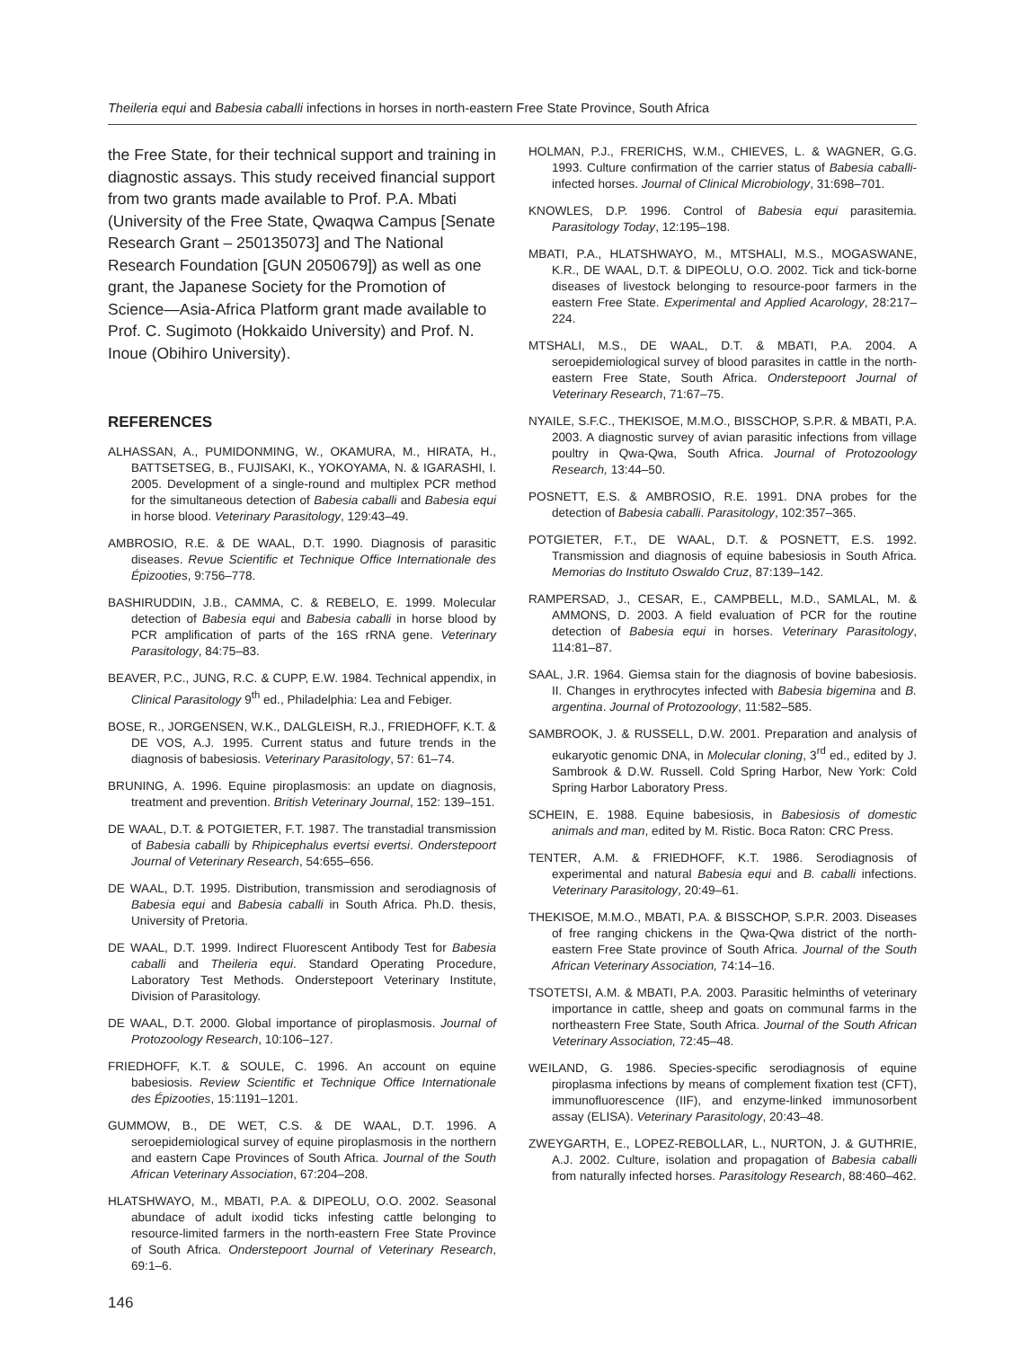Theileria equi and Babesia caballi infections in horses in north-eastern Free State Province, South Africa
the Free State, for their technical support and training in diagnostic assays. This study received financial support from two grants made available to Prof. P.A. Mbati (University of the Free State, Qwaqwa Campus [Senate Research Grant – 250135073] and The National Research Foundation [GUN 2050679]) as well as one grant, the Japanese Society for the Promotion of Science—Asia-Africa Platform grant made available to Prof. C. Sugimoto (Hokkaido University) and Prof. N. Inoue (Obihiro University).
REFERENCES
ALHASSAN, A., PUMIDONMING, W., OKAMURA, M., HIRATA, H., BATTSETSEG, B., FUJISAKI, K., YOKOYAMA, N. & IGARASHI, I. 2005. Development of a single-round and multiplex PCR method for the simultaneous detection of Babesia caballi and Babesia equi in horse blood. Veterinary Parasitology, 129:43–49.
AMBROSIO, R.E. & DE WAAL, D.T. 1990. Diagnosis of parasitic diseases. Revue Scientific et Technique Office Internationale des Épizooties, 9:756–778.
BASHIRUDDIN, J.B., CAMMA, C. & REBELO, E. 1999. Molecular detection of Babesia equi and Babesia caballi in horse blood by PCR amplification of parts of the 16S rRNA gene. Veterinary Parasitology, 84:75–83.
BEAVER, P.C., JUNG, R.C. & CUPP, E.W. 1984. Technical appendix, in Clinical Parasitology 9<sup>th</sup> ed., Philadelphia: Lea and Febiger.
BOSE, R., JORGENSEN, W.K., DALGLEISH, R.J., FRIEDHOFF, K.T. & DE VOS, A.J. 1995. Current status and future trends in the diagnosis of babesiosis. Veterinary Parasitology, 57: 61–74.
BRUNING, A. 1996. Equine piroplasmosis: an update on diagnosis, treatment and prevention. British Veterinary Journal, 152: 139–151.
DE WAAL, D.T. & POTGIETER, F.T. 1987. The transtadial transmission of Babesia caballi by Rhipicephalus evertsi evertsi. Onderstepoort Journal of Veterinary Research, 54:655–656.
DE WAAL, D.T. 1995. Distribution, transmission and serodiagnosis of Babesia equi and Babesia caballi in South Africa. Ph.D. thesis, University of Pretoria.
DE WAAL, D.T. 1999. Indirect Fluorescent Antibody Test for Babesia caballi and Theileria equi. Standard Operating Procedure, Laboratory Test Methods. Onderstepoort Veterinary Institute, Division of Parasitology.
DE WAAL, D.T. 2000. Global importance of piroplasmosis. Journal of Protozoology Research, 10:106–127.
FRIEDHOFF, K.T. & SOULE, C. 1996. An account on equine babesiosis. Review Scientific et Technique Office Internationale des Épizooties, 15:1191–1201.
GUMMOW, B., DE WET, C.S. & DE WAAL, D.T. 1996. A seroepidemiological survey of equine piroplasmosis in the northern and eastern Cape Provinces of South Africa. Journal of the South African Veterinary Association, 67:204–208.
HLATSHWAYO, M., MBATI, P.A. & DIPEOLU, O.O. 2002. Seasonal abundace of adult ixodid ticks infesting cattle belonging to resource-limited farmers in the north-eastern Free State Province of South Africa. Onderstepoort Journal of Veterinary Research, 69:1–6.
HOLMAN, P.J., FRERICHS, W.M., CHIEVES, L. & WAGNER, G.G. 1993. Culture confirmation of the carrier status of Babesia caballi-infected horses. Journal of Clinical Microbiology, 31:698–701.
KNOWLES, D.P. 1996. Control of Babesia equi parasitemia. Parasitology Today, 12:195–198.
MBATI, P.A., HLATSHWAYO, M., MTSHALI, M.S., MOGASWANE, K.R., DE WAAL, D.T. & DIPEOLU, O.O. 2002. Tick and tick-borne diseases of livestock belonging to resource-poor farmers in the eastern Free State. Experimental and Applied Acarology, 28:217–224.
MTSHALI, M.S., DE WAAL, D.T. & MBATI, P.A. 2004. A seroepidemiological survey of blood parasites in cattle in the north-eastern Free State, South Africa. Onderstepoort Journal of Veterinary Research, 71:67–75.
NYAILE, S.F.C., THEKISOE, M.M.O., BISSCHOP, S.P.R. & MBATI, P.A. 2003. A diagnostic survey of avian parasitic infections from village poultry in Qwa-Qwa, South Africa. Journal of Protozoology Research, 13:44–50.
POSNETT, E.S. & AMBROSIO, R.E. 1991. DNA probes for the detection of Babesia caballi. Parasitology, 102:357–365.
POTGIETER, F.T., DE WAAL, D.T. & POSNETT, E.S. 1992. Transmission and diagnosis of equine babesiosis in South Africa. Memorias do Instituto Oswaldo Cruz, 87:139–142.
RAMPERSAD, J., CESAR, E., CAMPBELL, M.D., SAMLAL, M. & AMMONS, D. 2003. A field evaluation of PCR for the routine detection of Babesia equi in horses. Veterinary Parasitology, 114:81–87.
SAAL, J.R. 1964. Giemsa stain for the diagnosis of bovine babesiosis. II. Changes in erythrocytes infected with Babesia bigemina and B. argentina. Journal of Protozoology, 11:582–585.
SAMBROOK, J. & RUSSELL, D.W. 2001. Preparation and analysis of eukaryotic genomic DNA, in Molecular cloning, 3<sup>rd</sup> ed., edited by J. Sambrook & D.W. Russell. Cold Spring Harbor, New York: Cold Spring Harbor Laboratory Press.
SCHEIN, E. 1988. Equine babesiosis, in Babesiosis of domestic animals and man, edited by M. Ristic. Boca Raton: CRC Press.
TENTER, A.M. & FRIEDHOFF, K.T. 1986. Serodiagnosis of experimental and natural Babesia equi and B. caballi infections. Veterinary Parasitology, 20:49–61.
THEKISOE, M.M.O., MBATI, P.A. & BISSCHOP, S.P.R. 2003. Diseases of free ranging chickens in the Qwa-Qwa district of the north-eastern Free State province of South Africa. Journal of the South African Veterinary Association, 74:14–16.
TSOTETSI, A.M. & MBATI, P.A. 2003. Parasitic helminths of veterinary importance in cattle, sheep and goats on communal farms in the northeastern Free State, South Africa. Journal of the South African Veterinary Association, 72:45–48.
WEILAND, G. 1986. Species-specific serodiagnosis of equine piroplasma infections by means of complement fixation test (CFT), immunofluorescence (IIF), and enzyme-linked immunosorbent assay (ELISA). Veterinary Parasitology, 20:43–48.
ZWEYGARTH, E., LOPEZ-REBOLLAR, L., NURTON, J. & GUTHRIE, A.J. 2002. Culture, isolation and propagation of Babesia caballi from naturally infected horses. Parasitology Research, 88:460–462.
146